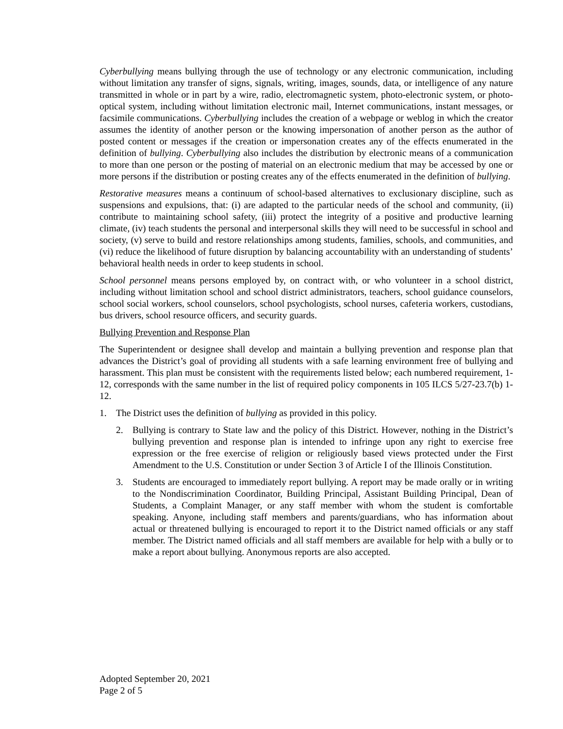Cyberbullying means bullying through the use of technology or any electronic communication, including without limitation any transfer of signs, signals, writing, images, sounds, data, or intelligence of any nature transmitted in whole or in part by a wire, radio, electromagnetic system, photo-electronic system, or photo-optical system, including without limitation electronic mail, Internet communications, instant messages, or facsimile communications. Cyberbullying includes the creation of a webpage or weblog in which the creator assumes the identity of another person or the knowing impersonation of another person as the author of posted content or messages if the creation or impersonation creates any of the effects enumerated in the definition of bullying. Cyberbullying also includes the distribution by electronic means of a communication to more than one person or the posting of material on an electronic medium that may be accessed by one or more persons if the distribution or posting creates any of the effects enumerated in the definition of bullying.
Restorative measures means a continuum of school-based alternatives to exclusionary discipline, such as suspensions and expulsions, that: (i) are adapted to the particular needs of the school and community, (ii) contribute to maintaining school safety, (iii) protect the integrity of a positive and productive learning climate, (iv) teach students the personal and interpersonal skills they will need to be successful in school and society, (v) serve to build and restore relationships among students, families, schools, and communities, and (vi) reduce the likelihood of future disruption by balancing accountability with an understanding of students’ behavioral health needs in order to keep students in school.
School personnel means persons employed by, on contract with, or who volunteer in a school district, including without limitation school and school district administrators, teachers, school guidance counselors, school social workers, school counselors, school psychologists, school nurses, cafeteria workers, custodians, bus drivers, school resource officers, and security guards.
Bullying Prevention and Response Plan
The Superintendent or designee shall develop and maintain a bullying prevention and response plan that advances the District’s goal of providing all students with a safe learning environment free of bullying and harassment. This plan must be consistent with the requirements listed below; each numbered requirement, 1-12, corresponds with the same number in the list of required policy components in 105 ILCS 5/27-23.7(b) 1-12.
1. The District uses the definition of bullying as provided in this policy.
2. Bullying is contrary to State law and the policy of this District. However, nothing in the District’s bullying prevention and response plan is intended to infringe upon any right to exercise free expression or the free exercise of religion or religiously based views protected under the First Amendment to the U.S. Constitution or under Section 3 of Article I of the Illinois Constitution.
3. Students are encouraged to immediately report bullying. A report may be made orally or in writing to the Nondiscrimination Coordinator, Building Principal, Assistant Building Principal, Dean of Students, a Complaint Manager, or any staff member with whom the student is comfortable speaking. Anyone, including staff members and parents/guardians, who has information about actual or threatened bullying is encouraged to report it to the District named officials or any staff member. The District named officials and all staff members are available for help with a bully or to make a report about bullying. Anonymous reports are also accepted.
Adopted September 20, 2021
Page 2 of 5